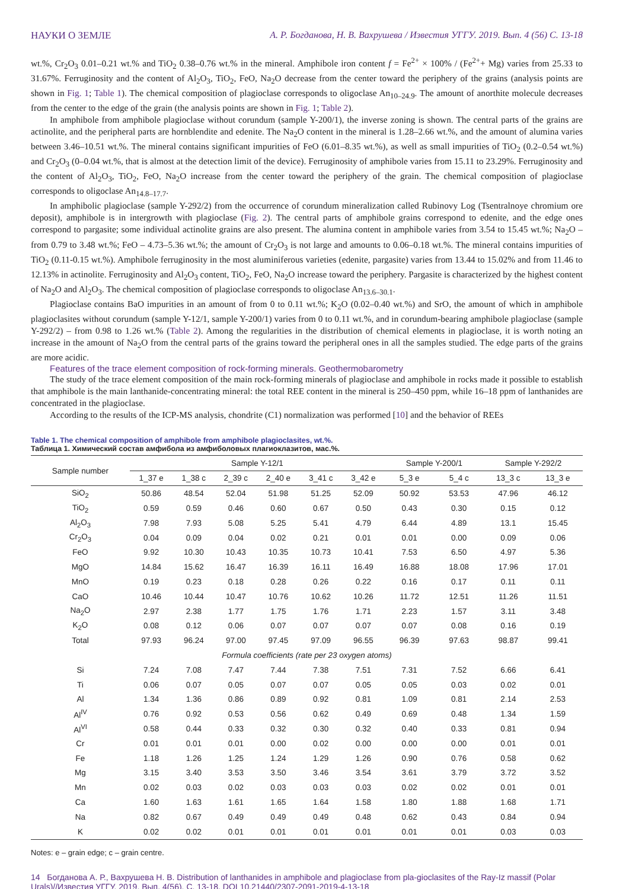НАУКИ О ЗЕМЛЕ А. Р. Богданова, Н. В. Вахрушева / Известия УГГУ. 2019. Вып. 4 (56) С. 13-18
wt.%, Cr<sub>2</sub>O<sub>3</sub> 0.01–0.21 wt.% and TiO<sub>2</sub> 0.38–0.76 wt.% in the mineral. Amphibole iron content f = Fe<sup>2+</sup> × 100% / (Fe<sup>2+</sup>+ Mg) varies from 25.33 to 31.67%. Ferruginosity and the content of Al<sub>2</sub>O<sub>3</sub>, TiO<sub>2</sub>, FeO, Na<sub>2</sub>O decrease from the center toward the periphery of the grains (analysis points are shown in Fig. 1; Table 1). The chemical composition of plagioclase corresponds to oligoclase An<sub>10–24.9</sub>. The amount of anorthite molecule decreases from the center to the edge of the grain (the analysis points are shown in Fig. 1; Table 2).
In amphibole from amphibole plagioclase without corundum (sample Y-200/1), the inverse zoning is shown. The central parts of the grains are actinolite, and the peripheral parts are hornblendite and edenite. The Na<sub>2</sub>O content in the mineral is 1.28–2.66 wt.%, and the amount of alumina varies between 3.46–10.51 wt.%. The mineral contains significant impurities of FeO (6.01–8.35 wt.%), as well as small impurities of TiO<sub>2</sub> (0.2–0.54 wt.%) and Cr<sub>2</sub>O<sub>3</sub> (0–0.04 wt.%, that is almost at the detection limit of the device). Ferruginosity of amphibole varies from 15.11 to 23.29%. Ferruginosity and the content of Al<sub>2</sub>O<sub>3</sub>, TiO<sub>2</sub>, FeO, Na<sub>2</sub>O increase from the center toward the periphery of the grain. The chemical composition of plagioclase corresponds to oligoclase An<sub>14.8–17.7</sub>.
In amphibolic plagioclase (sample Y-292/2) from the occurrence of corundum mineralization called Rubinovy Log (Tsentralnoye chromium ore deposit), amphibole is in intergrowth with plagioclase (Fig. 2). The central parts of amphibole grains correspond to edenite, and the edge ones correspond to pargasite; some individual actinolite grains are also present. The alumina content in amphibole varies from 3.54 to 15.45 wt.%; Na<sub>2</sub>O – from 0.79 to 3.48 wt.%; FeO – 4.73–5.36 wt.%; the amount of Cr<sub>2</sub>O<sub>3</sub> is not large and amounts to 0.06–0.18 wt.%. The mineral contains impurities of TiO<sub>2</sub> (0.11-0.15 wt.%). Amphibole ferruginosity in the most aluminiferous varieties (edenite, pargasite) varies from 13.44 to 15.02% and from 11.46 to 12.13% in actinolite. Ferruginosity and Al<sub>2</sub>O<sub>3</sub> content, TiO<sub>2</sub>, FeO, Na<sub>2</sub>O increase toward the periphery. Pargasite is characterized by the highest content of Na<sub>2</sub>O and Al<sub>2</sub>O<sub>3</sub>. The chemical composition of plagioclase corresponds to oligoclase An<sub>13.6–30.1</sub>.
Plagioclase contains BaO impurities in an amount of from 0 to 0.11 wt.%; K<sub>2</sub>O (0.02–0.40 wt.%) and SrO, the amount of which in amphibole plagioclasites without corundum (sample Y-12/1, sample Y-200/1) varies from 0 to 0.11 wt.%, and in corundum-bearing amphibole plagioclase (sample Y-292/2) – from 0.98 to 1.26 wt.% (Table 2). Among the regularities in the distribution of chemical elements in plagioclase, it is worth noting an increase in the amount of Na<sub>2</sub>O from the central parts of the grains toward the peripheral ones in all the samples studied. The edge parts of the grains are more acidic.
Features of the trace element composition of rock-forming minerals. Geothermobarometry
The study of the trace element composition of the main rock-forming minerals of plagioclase and amphibole in rocks made it possible to establish that amphibole is the main lanthanide-concentrating mineral: the total REE content in the mineral is 250–450 ppm, while 16–18 ppm of lanthanides are concentrated in the plagioclase.
According to the results of the ICP-MS analysis, chondrite (C1) normalization was performed [10] and the behavior of REEs
Table 1. The chemical composition of amphibole from amphibole plagioclasites, wt.%.
Таблица 1. Химический состав амфибола из амфиболовых плагиоклазитов, мас.%.
| Sample number | Sample Y-12/1 | | | | | | Sample Y-200/1 | | Sample Y-292/2 | |
| --- | --- | --- | --- | --- | --- | --- | --- | --- | --- | --- |
| | 1_37 e | 1_38 c | 2_39 c | 2_40 e | 3_41 c | 3_42 e | 5_3 e | 5_4 c | 13_3 c | 13_3 e |
| SiO<sub>2</sub> | 50.86 | 48.54 | 52.04 | 51.98 | 51.25 | 52.09 | 50.92 | 53.53 | 47.96 | 46.12 |
| TiO<sub>2</sub> | 0.59 | 0.59 | 0.46 | 0.60 | 0.67 | 0.50 | 0.43 | 0.30 | 0.15 | 0.12 |
| Al<sub>2</sub>O<sub>3</sub> | 7.98 | 7.93 | 5.08 | 5.25 | 5.41 | 4.79 | 6.44 | 4.89 | 13.1 | 15.45 |
| Cr<sub>2</sub>O<sub>3</sub> | 0.04 | 0.09 | 0.04 | 0.02 | 0.21 | 0.01 | 0.01 | 0.00 | 0.09 | 0.06 |
| FeO | 9.92 | 10.30 | 10.43 | 10.35 | 10.73 | 10.41 | 7.53 | 6.50 | 4.97 | 5.36 |
| MgO | 14.84 | 15.62 | 16.47 | 16.39 | 16.11 | 16.49 | 16.88 | 18.08 | 17.96 | 17.01 |
| MnO | 0.19 | 0.23 | 0.18 | 0.28 | 0.26 | 0.22 | 0.16 | 0.17 | 0.11 | 0.11 |
| CaO | 10.46 | 10.44 | 10.47 | 10.76 | 10.62 | 10.26 | 11.72 | 12.51 | 11.26 | 11.51 |
| Na<sub>2</sub>O | 2.97 | 2.38 | 1.77 | 1.75 | 1.76 | 1.71 | 2.23 | 1.57 | 3.11 | 3.48 |
| K<sub>2</sub>O | 0.08 | 0.12 | 0.06 | 0.07 | 0.07 | 0.07 | 0.07 | 0.08 | 0.16 | 0.19 |
| Total | 97.93 | 96.24 | 97.00 | 97.45 | 97.09 | 96.55 | 96.39 | 97.63 | 98.87 | 99.41 |
| Formula coefficients (rate per 23 oxygen atoms) | | | | | | | | | | |
| Si | 7.24 | 7.08 | 7.47 | 7.44 | 7.38 | 7.51 | 7.31 | 7.52 | 6.66 | 6.41 |
| Ti | 0.06 | 0.07 | 0.05 | 0.07 | 0.07 | 0.05 | 0.05 | 0.03 | 0.02 | 0.01 |
| Al | 1.34 | 1.36 | 0.86 | 0.89 | 0.92 | 0.81 | 1.09 | 0.81 | 2.14 | 2.53 |
| Al<sup>IV</sup> | 0.76 | 0.92 | 0.53 | 0.56 | 0.62 | 0.49 | 0.69 | 0.48 | 1.34 | 1.59 |
| Al<sup>VI</sup> | 0.58 | 0.44 | 0.33 | 0.32 | 0.30 | 0.32 | 0.40 | 0.33 | 0.81 | 0.94 |
| Cr | 0.01 | 0.01 | 0.01 | 0.00 | 0.02 | 0.00 | 0.00 | 0.00 | 0.01 | 0.01 |
| Fe | 1.18 | 1.26 | 1.25 | 1.24 | 1.29 | 1.26 | 0.90 | 0.76 | 0.58 | 0.62 |
| Mg | 3.15 | 3.40 | 3.53 | 3.50 | 3.46 | 3.54 | 3.61 | 3.79 | 3.72 | 3.52 |
| Mn | 0.02 | 0.03 | 0.02 | 0.03 | 0.03 | 0.03 | 0.02 | 0.02 | 0.01 | 0.01 |
| Ca | 1.60 | 1.63 | 1.61 | 1.65 | 1.64 | 1.58 | 1.80 | 1.88 | 1.68 | 1.71 |
| Na | 0.82 | 0.67 | 0.49 | 0.49 | 0.49 | 0.48 | 0.62 | 0.43 | 0.84 | 0.94 |
| K | 0.02 | 0.02 | 0.01 | 0.01 | 0.01 | 0.01 | 0.01 | 0.01 | 0.03 | 0.03 |
Notes: e – grain edge; c – grain centre.
14 Богданова А. Р., Вахрушева Н. В. Distribution of lanthanides in amphibole and plagioclase from pla-gioclasites of the Ray-Iz massif (Polar Urals)//Известия УГГУ. 2019. Вып. 4(56). С. 13-18. DOI 10.21440/2307-2091-2019-4-13-18